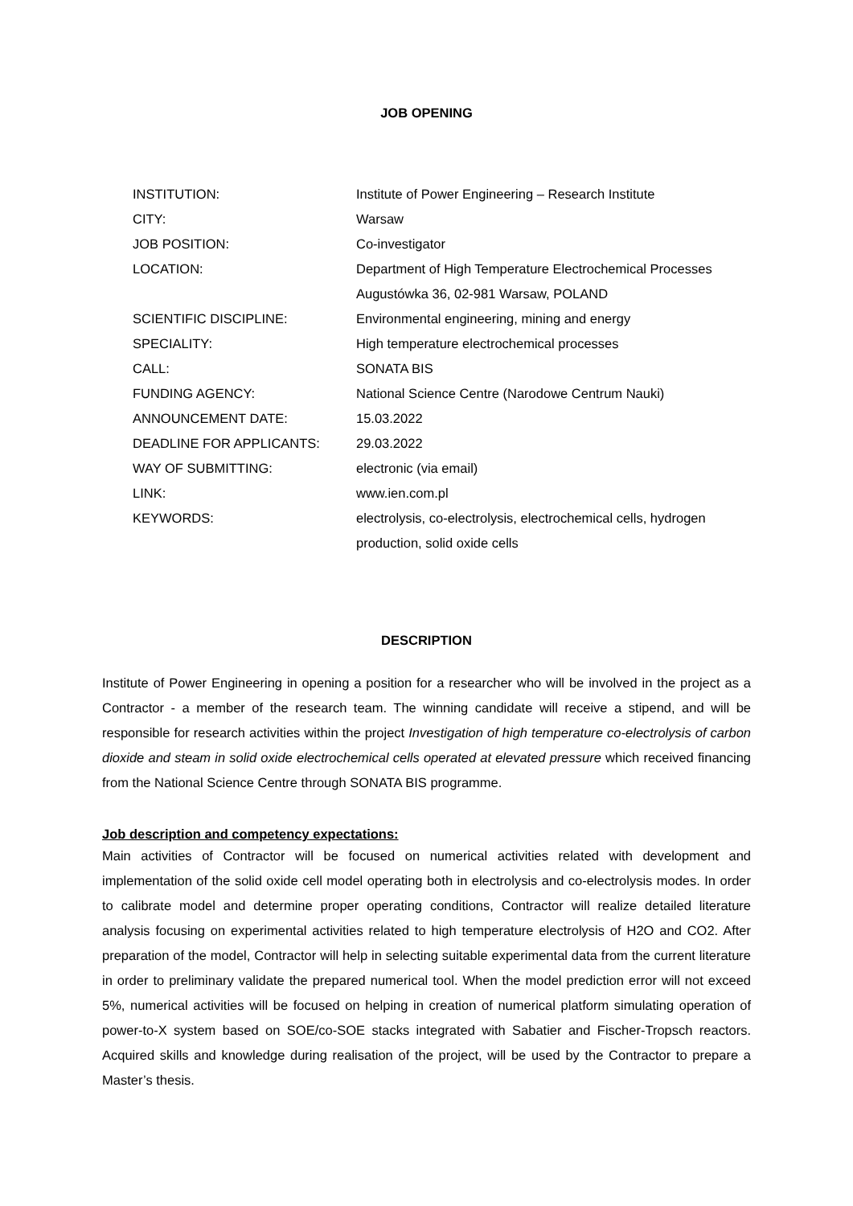JOB OPENING
| INSTITUTION: | Institute of Power Engineering – Research Institute |
| CITY: | Warsaw |
| JOB POSITION: | Co-investigator |
| LOCATION: | Department of High Temperature Electrochemical Processes Augustówka 36, 02-981 Warsaw, POLAND |
| SCIENTIFIC DISCIPLINE: | Environmental engineering, mining and energy |
| SPECIALITY: | High temperature electrochemical processes |
| CALL: | SONATA BIS |
| FUNDING AGENCY: | National Science Centre (Narodowe Centrum Nauki) |
| ANNOUNCEMENT DATE: | 15.03.2022 |
| DEADLINE FOR APPLICANTS: | 29.03.2022 |
| WAY OF SUBMITTING: | electronic (via email) |
| LINK: | www.ien.com.pl |
| KEYWORDS: | electrolysis, co-electrolysis, electrochemical cells, hydrogen production, solid oxide cells |
DESCRIPTION
Institute of Power Engineering in opening a position for a researcher who will be involved in the project as a Contractor - a member of the research team. The winning candidate will receive a stipend, and will be responsible for research activities within the project Investigation of high temperature co-electrolysis of carbon dioxide and steam in solid oxide electrochemical cells operated at elevated pressure which received financing from the National Science Centre through SONATA BIS programme.
Job description and competency expectations:
Main activities of Contractor will be focused on numerical activities related with development and implementation of the solid oxide cell model operating both in electrolysis and co-electrolysis modes. In order to calibrate model and determine proper operating conditions, Contractor will realize detailed literature analysis focusing on experimental activities related to high temperature electrolysis of H2O and CO2. After preparation of the model, Contractor will help in selecting suitable experimental data from the current literature in order to preliminary validate the prepared numerical tool. When the model prediction error will not exceed 5%, numerical activities will be focused on helping in creation of numerical platform simulating operation of power-to-X system based on SOE/co-SOE stacks integrated with Sabatier and Fischer-Tropsch reactors. Acquired skills and knowledge during realisation of the project, will be used by the Contractor to prepare a Master’s thesis.